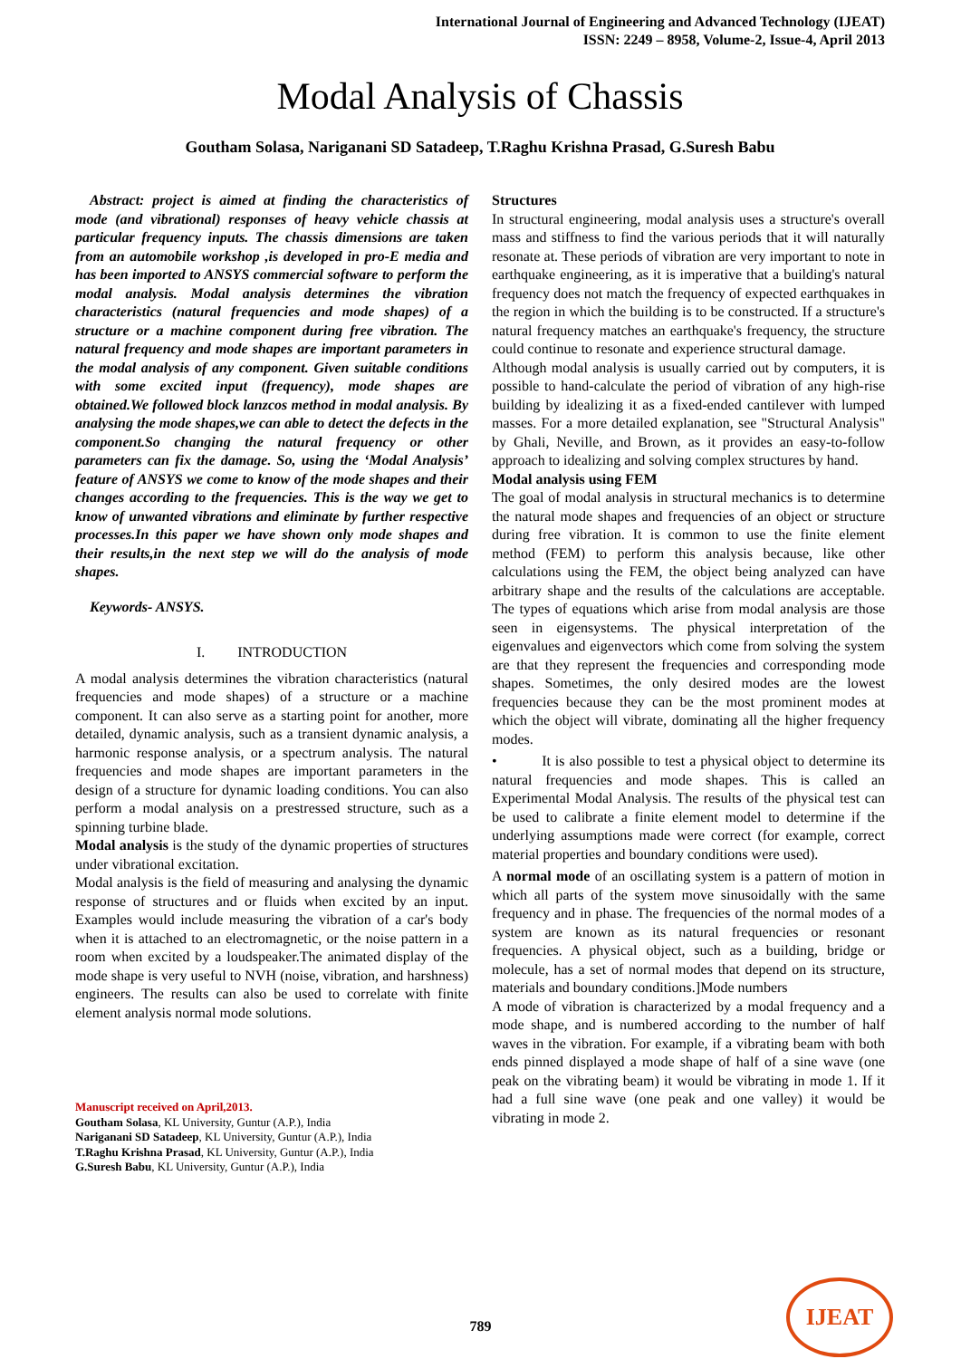International Journal of Engineering and Advanced Technology (IJEAT)
ISSN: 2249 – 8958, Volume-2, Issue-4, April 2013
Modal Analysis of Chassis
Goutham Solasa, Nariganani SD Satadeep, T.Raghu Krishna Prasad, G.Suresh Babu
Abstract: project is aimed at finding the characteristics of mode (and vibrational) responses of heavy vehicle chassis at particular frequency inputs. The chassis dimensions are taken from an automobile workshop ,is developed in pro-E media and has been imported to ANSYS commercial software to perform the modal analysis. Modal analysis determines the vibration characteristics (natural frequencies and mode shapes) of a structure or a machine component during free vibration. The natural frequency and mode shapes are important parameters in the modal analysis of any component. Given suitable conditions with some excited input (frequency), mode shapes are obtained.We followed block lanzcos method in modal analysis. By analysing the mode shapes,we can able to detect the defects in the component.So changing the natural frequency or other parameters can fix the damage. So, using the ‘Modal Analysis’ feature of ANSYS we come to know of the mode shapes and their changes according to the frequencies. This is the way we get to know of unwanted vibrations and eliminate by further respective processes.In this paper we have shown only mode shapes and their results,in the next step we will do the analysis of mode shapes.
Keywords- ANSYS.
I. INTRODUCTION
A modal analysis determines the vibration characteristics (natural frequencies and mode shapes) of a structure or a machine component. It can also serve as a starting point for another, more detailed, dynamic analysis, such as a transient dynamic analysis, a harmonic response analysis, or a spectrum analysis. The natural frequencies and mode shapes are important parameters in the design of a structure for dynamic loading conditions. You can also perform a modal analysis on a prestressed structure, such as a spinning turbine blade.
Modal analysis is the study of the dynamic properties of structures under vibrational excitation.
Modal analysis is the field of measuring and analysing the dynamic response of structures and or fluids when excited by an input. Examples would include measuring the vibration of a car's body when it is attached to an electromagnetic, or the noise pattern in a room when excited by a loudspeaker.The animated display of the mode shape is very useful to NVH (noise, vibration, and harshness) engineers. The results can also be used to correlate with finite element analysis normal mode solutions.
Manuscript received on April,2013.
Goutham Solasa, KL University, Guntur (A.P.), India
Nariganani SD Satadeep, KL University, Guntur (A.P.), India
T.Raghu Krishna Prasad, KL University, Guntur (A.P.), India
G.Suresh Babu, KL University, Guntur (A.P.), India
Structures
In structural engineering, modal analysis uses a structure's overall mass and stiffness to find the various periods that it will naturally resonate at. These periods of vibration are very important to note in earthquake engineering, as it is imperative that a building's natural frequency does not match the frequency of expected earthquakes in the region in which the building is to be constructed. If a structure's natural frequency matches an earthquake's frequency, the structure could continue to resonate and experience structural damage.
Although modal analysis is usually carried out by computers, it is possible to hand-calculate the period of vibration of any high-rise building by idealizing it as a fixed-ended cantilever with lumped masses. For a more detailed explanation, see "Structural Analysis" by Ghali, Neville, and Brown, as it provides an easy-to-follow approach to idealizing and solving complex structures by hand.
Modal analysis using FEM
The goal of modal analysis in structural mechanics is to determine the natural mode shapes and frequencies of an object or structure during free vibration. It is common to use the finite element method (FEM) to perform this analysis because, like other calculations using the FEM, the object being analyzed can have arbitrary shape and the results of the calculations are acceptable. The types of equations which arise from modal analysis are those seen in eigensystems. The physical interpretation of the eigenvalues and eigenvectors which come from solving the system are that they represent the frequencies and corresponding mode shapes. Sometimes, the only desired modes are the lowest frequencies because they can be the most prominent modes at which the object will vibrate, dominating all the higher frequency modes.
• It is also possible to test a physical object to determine its natural frequencies and mode shapes. This is called an Experimental Modal Analysis. The results of the physical test can be used to calibrate a finite element model to determine if the underlying assumptions made were correct (for example, correct material properties and boundary conditions were used).
A normal mode of an oscillating system is a pattern of motion in which all parts of the system move sinusoidally with the same frequency and in phase. The frequencies of the normal modes of a system are known as its natural frequencies or resonant frequencies. A physical object, such as a building, bridge or molecule, has a set of normal modes that depend on its structure, materials and boundary conditions.]Mode numbers
A mode of vibration is characterized by a modal frequency and a mode shape, and is numbered according to the number of half waves in the vibration. For example, if a vibrating beam with both ends pinned displayed a mode shape of half of a sine wave (one peak on the vibrating beam) it would be vibrating in mode 1. If it had a full sine wave (one peak and one valley) it would be vibrating in mode 2.
789
IJEAT